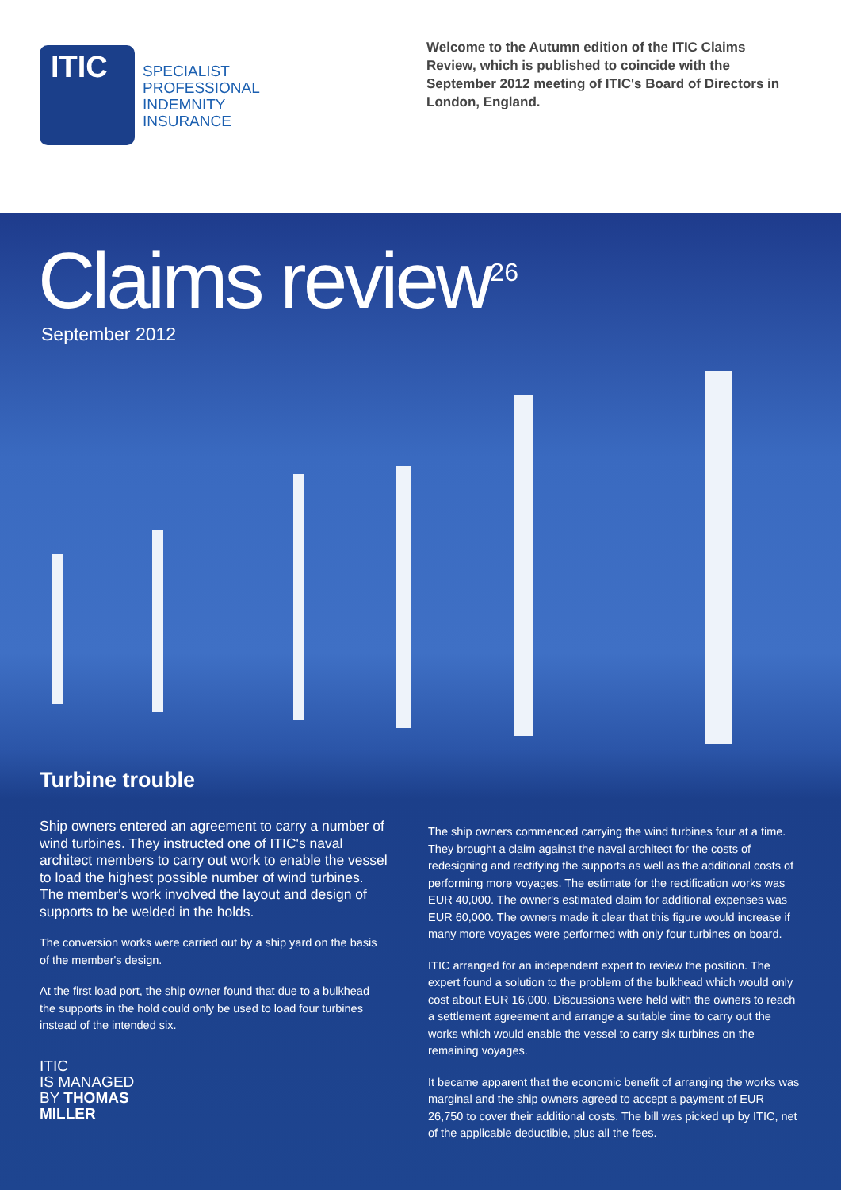ITIC
SPECIALIST
PROFESSIONAL
INDEMNITY
INSURANCE
Welcome to the Autumn edition of the ITIC Claims Review, which is published to coincide with the September 2012 meeting of ITIC's Board of Directors in London, England.
Claims review<sup>26</sup>
September 2012
Turbine trouble
Ship owners entered an agreement to carry a number of wind turbines. They instructed one of ITIC's naval architect members to carry out work to enable the vessel to load the highest possible number of wind turbines. The member's work involved the layout and design of supports to be welded in the holds.
The conversion works were carried out by a ship yard on the basis of the member's design.
At the first load port, the ship owner found that due to a bulkhead the supports in the hold could only be used to load four turbines instead of the intended six.
ITIC
IS MANAGED
BY THOMAS
MILLER
The ship owners commenced carrying the wind turbines four at a time. They brought a claim against the naval architect for the costs of redesigning and rectifying the supports as well as the additional costs of performing more voyages. The estimate for the rectification works was EUR 40,000. The owner's estimated claim for additional expenses was EUR 60,000. The owners made it clear that this figure would increase if many more voyages were performed with only four turbines on board.
ITIC arranged for an independent expert to review the position. The expert found a solution to the problem of the bulkhead which would only cost about EUR 16,000. Discussions were held with the owners to reach a settlement agreement and arrange a suitable time to carry out the works which would enable the vessel to carry six turbines on the remaining voyages.
It became apparent that the economic benefit of arranging the works was marginal and the ship owners agreed to accept a payment of EUR 26,750 to cover their additional costs. The bill was picked up by ITIC, net of the applicable deductible, plus all the fees.